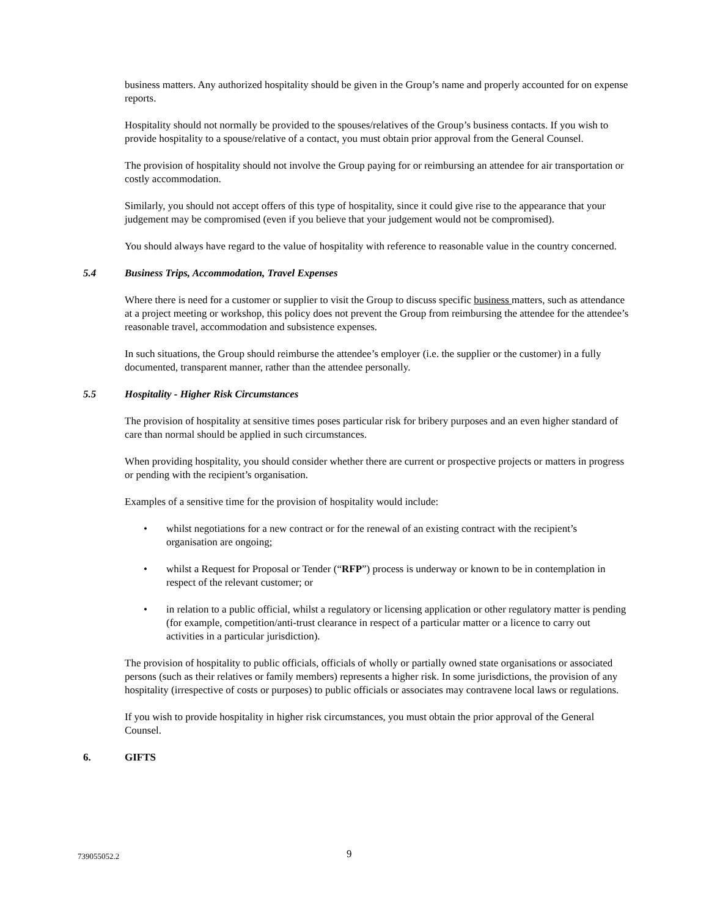business matters. Any authorized hospitality should be given in the Group’s name and properly accounted for on expense reports.
Hospitality should not normally be provided to the spouses/relatives of the Group’s business contacts. If you wish to provide hospitality to a spouse/relative of a contact, you must obtain prior approval from the General Counsel.
The provision of hospitality should not involve the Group paying for or reimbursing an attendee for air transportation or costly accommodation.
Similarly, you should not accept offers of this type of hospitality, since it could give rise to the appearance that your judgement may be compromised (even if you believe that your judgement would not be compromised).
You should always have regard to the value of hospitality with reference to reasonable value in the country concerned.
5.4 Business Trips, Accommodation, Travel Expenses
Where there is need for a customer or supplier to visit the Group to discuss specific business matters, such as attendance at a project meeting or workshop, this policy does not prevent the Group from reimbursing the attendee for the attendee’s reasonable travel, accommodation and subsistence expenses.
In such situations, the Group should reimburse the attendee’s employer (i.e. the supplier or the customer) in a fully documented, transparent manner, rather than the attendee personally.
5.5 Hospitality - Higher Risk Circumstances
The provision of hospitality at sensitive times poses particular risk for bribery purposes and an even higher standard of care than normal should be applied in such circumstances.
When providing hospitality, you should consider whether there are current or prospective projects or matters in progress or pending with the recipient’s organisation.
Examples of a sensitive time for the provision of hospitality would include:
• whilst negotiations for a new contract or for the renewal of an existing contract with the recipient’s organisation are ongoing;
• whilst a Request for Proposal or Tender (“RFP”) process is underway or known to be in contemplation in respect of the relevant customer; or
• in relation to a public official, whilst a regulatory or licensing application or other regulatory matter is pending (for example, competition/anti-trust clearance in respect of a particular matter or a licence to carry out activities in a particular jurisdiction).
The provision of hospitality to public officials, officials of wholly or partially owned state organisations or associated persons (such as their relatives or family members) represents a higher risk. In some jurisdictions, the provision of any hospitality (irrespective of costs or purposes) to public officials or associates may contravene local laws or regulations.
If you wish to provide hospitality in higher risk circumstances, you must obtain the prior approval of the General Counsel.
6. GIFTS
739055052.2 9